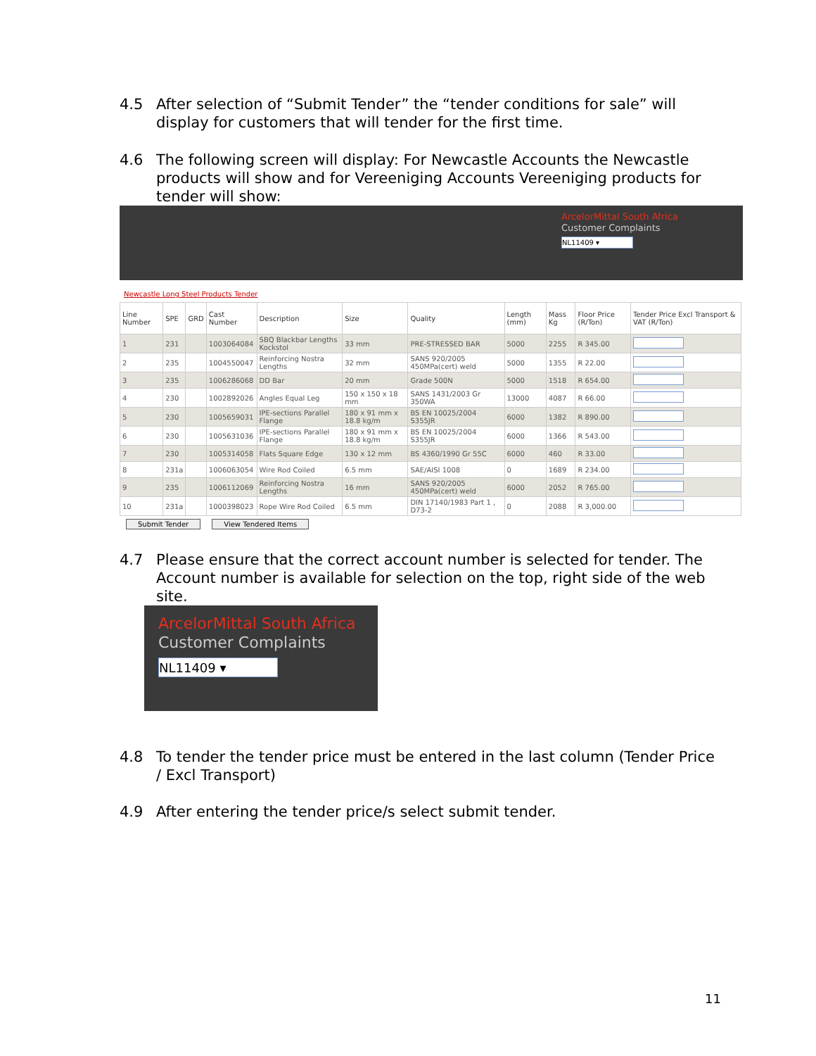4.5 After selection of “Submit Tender” the “tender conditions for sale” will display for customers that will tender for the first time.
4.6 The following screen will display: For Newcastle Accounts the Newcastle products will show and for Vereeniging Accounts Vereeniging products for tender will show:
ArcelorMittal South Africa
Customer Complaints
NL11409 ▾
Newcastle Long Steel Products Tender
| Line Number | SPE | GRD | Cast Number | Description | Size | Quality | Length (mm) | Mass Kg | Floor Price (R/Ton) | Tender Price Excl Transport & VAT (R/Ton) |
| --- | --- | --- | --- | --- | --- | --- | --- | --- | --- | --- |
| 1 | 231 | | 1003064084 | SBQ Blackbar Lengths Kockstol | 33 mm | PRE-STRESSED BAR | 5000 | 2255 | R 345.00 | |
| 2 | 235 | | 1004550047 | Reinforcing Nostra Lengths | 32 mm | SANS 920/2005 450MPa(cert) weld | 5000 | 1355 | R 22.00 | |
| 3 | 235 | | 1006286068 | DD Bar | 20 mm | Grade 500N | 5000 | 1518 | R 654.00 | |
| 4 | 230 | | 1002892026 | Angles Equal Leg | 150 x 150 x 18 mm | SANS 1431/2003 Gr 350WA | 13000 | 4087 | R 66.00 | |
| 5 | 230 | | 1005659031 | IPE-sections Parallel Flange | 180 x 91 mm x 18.8 kg/m | BS EN 10025/2004 S355JR | 6000 | 1382 | R 890.00 | |
| 6 | 230 | | 1005631036 | IPE-sections Parallel Flange | 180 x 91 mm x 18.8 kg/m | BS EN 10025/2004 S355JR | 6000 | 1366 | R 543.00 | |
| 7 | 230 | | 1005314058 | Flats Square Edge | 130 x 12 mm | BS 4360/1990 Gr 55C | 6000 | 460 | R 33.00 | |
| 8 | 231a | | 1006063054 | Wire Rod Coiled | 6.5 mm | SAE/AISI 1008 | 0 | 1689 | R 234.00 | |
| 9 | 235 | | 1006112069 | Reinforcing Nostra Lengths | 16 mm | SANS 920/2005 450MPa(cert) weld | 6000 | 2052 | R 765.00 | |
| 10 | 231a | | 1000398023 | Rope Wire Rod Coiled | 6.5 mm | DIN 17140/1983 Part 1 , D73-2 | 0 | 2088 | R 3,000.00 | |
Submit Tender View Tendered Items
4.7 Please ensure that the correct account number is selected for tender. The Account number is available for selection on the top, right side of the web site.
ArcelorMittal South Africa
Customer Complaints
NL11409 ▾
4.8 To tender the tender price must be entered in the last column (Tender Price / Excl Transport)
4.9 After entering the tender price/s select submit tender.
11